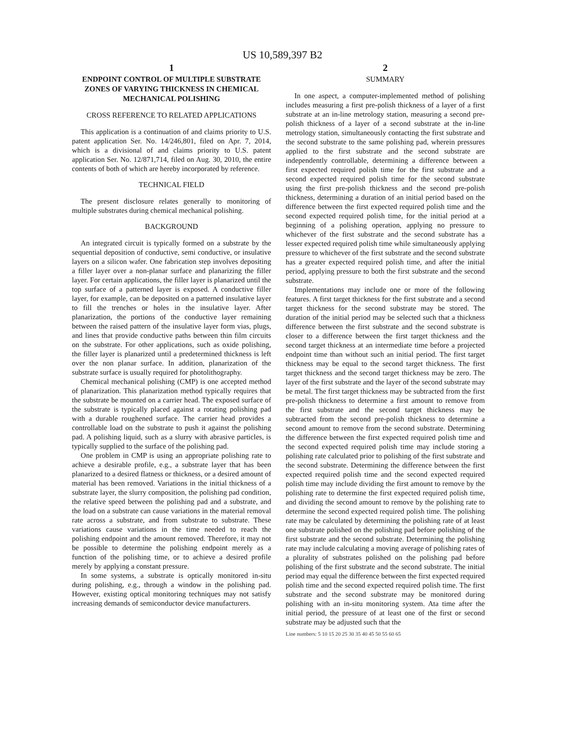US 10,589,397 B2
1
ENDPOINT CONTROL OF MULTIPLE SUBSTRATE ZONES OF VARYING THICKNESS IN CHEMICAL MECHANICAL POLISHING
CROSS REFERENCE TO RELATED APPLICATIONS
This application is a continuation of and claims priority to U.S. patent application Ser. No. 14/246,801, filed on Apr. 7, 2014, which is a divisional of and claims priority to U.S. patent application Ser. No. 12/871,714, filed on Aug. 30, 2010, the entire contents of both of which are hereby incorporated by reference.
TECHNICAL FIELD
The present disclosure relates generally to monitoring of multiple substrates during chemical mechanical polishing.
BACKGROUND
An integrated circuit is typically formed on a substrate by the sequential deposition of conductive, semi conductive, or insulative layers on a silicon wafer. One fabrication step involves depositing a filler layer over a non-planar surface and planarizing the filler layer. For certain applications, the filler layer is planarized until the top surface of a patterned layer is exposed. A conductive filler layer, for example, can be deposited on a patterned insulative layer to fill the trenches or holes in the insulative layer. After planarization, the portions of the conductive layer remaining between the raised pattern of the insulative layer form vias, plugs, and lines that provide conductive paths between thin film circuits on the substrate. For other applications, such as oxide polishing, the filler layer is planarized until a predetermined thickness is left over the non planar surface. In addition, planarization of the substrate surface is usually required for photolithography.
Chemical mechanical polishing (CMP) is one accepted method of planarization. This planarization method typically requires that the substrate be mounted on a carrier head. The exposed surface of the substrate is typically placed against a rotating polishing pad with a durable roughened surface. The carrier head provides a controllable load on the substrate to push it against the polishing pad. A polishing liquid, such as a slurry with abrasive particles, is typically supplied to the surface of the polishing pad.
One problem in CMP is using an appropriate polishing rate to achieve a desirable profile, e.g., a substrate layer that has been planarized to a desired flatness or thickness, or a desired amount of material has been removed. Variations in the initial thickness of a substrate layer, the slurry composition, the polishing pad condition, the relative speed between the polishing pad and a substrate, and the load on a substrate can cause variations in the material removal rate across a substrate, and from substrate to substrate. These variations cause variations in the time needed to reach the polishing endpoint and the amount removed. Therefore, it may not be possible to determine the polishing endpoint merely as a function of the polishing time, or to achieve a desired profile merely by applying a constant pressure.
In some systems, a substrate is optically monitored in-situ during polishing, e.g., through a window in the polishing pad. However, existing optical monitoring techniques may not satisfy increasing demands of semiconductor device manufacturers.
2
SUMMARY
In one aspect, a computer-implemented method of polishing includes measuring a first pre-polish thickness of a layer of a first substrate at an in-line metrology station, measuring a second pre-polish thickness of a layer of a second substrate at the in-line metrology station, simultaneously contacting the first substrate and the second substrate to the same polishing pad, wherein pressures applied to the first substrate and the second substrate are independently controllable, determining a difference between a first expected required polish time for the first substrate and a second expected required polish time for the second substrate using the first pre-polish thickness and the second pre-polish thickness, determining a duration of an initial period based on the difference between the first expected required polish time and the second expected required polish time, for the initial period at a beginning of a polishing operation, applying no pressure to whichever of the first substrate and the second substrate has a lesser expected required polish time while simultaneously applying pressure to whichever of the first substrate and the second substrate has a greater expected required polish time, and after the initial period, applying pressure to both the first substrate and the second substrate.
Implementations may include one or more of the following features. A first target thickness for the first substrate and a second target thickness for the second substrate may be stored. The duration of the initial period may be selected such that a thickness difference between the first substrate and the second substrate is closer to a difference between the first target thickness and the second target thickness at an intermediate time before a projected endpoint time than without such an initial period. The first target thickness may be equal to the second target thickness. The first target thickness and the second target thickness may be zero. The layer of the first substrate and the layer of the second substrate may be metal. The first target thickness may be subtracted from the first pre-polish thickness to determine a first amount to remove from the first substrate and the second target thickness may be subtracted from the second pre-polish thickness to determine a second amount to remove from the second substrate. Determining the difference between the first expected required polish time and the second expected required polish time may include storing a polishing rate calculated prior to polishing of the first substrate and the second substrate. Determining the difference between the first expected required polish time and the second expected required polish time may include dividing the first amount to remove by the polishing rate to determine the first expected required polish time, and dividing the second amount to remove by the polishing rate to determine the second expected required polish time. The polishing rate may be calculated by determining the polishing rate of at least one substrate polished on the polishing pad before polishing of the first substrate and the second substrate. Determining the polishing rate may include calculating a moving average of polishing rates of a plurality of substrates polished on the polishing pad before polishing of the first substrate and the second substrate. The initial period may equal the difference between the first expected required polish time and the second expected required polish time. The first substrate and the second substrate may be monitored during polishing with an in-situ monitoring system. Ata time after the initial period, the pressure of at least one of the first or second substrate may be adjusted such that the
Line numbers: 5 10 15 20 25 30 35 40 45 50 55 60 65